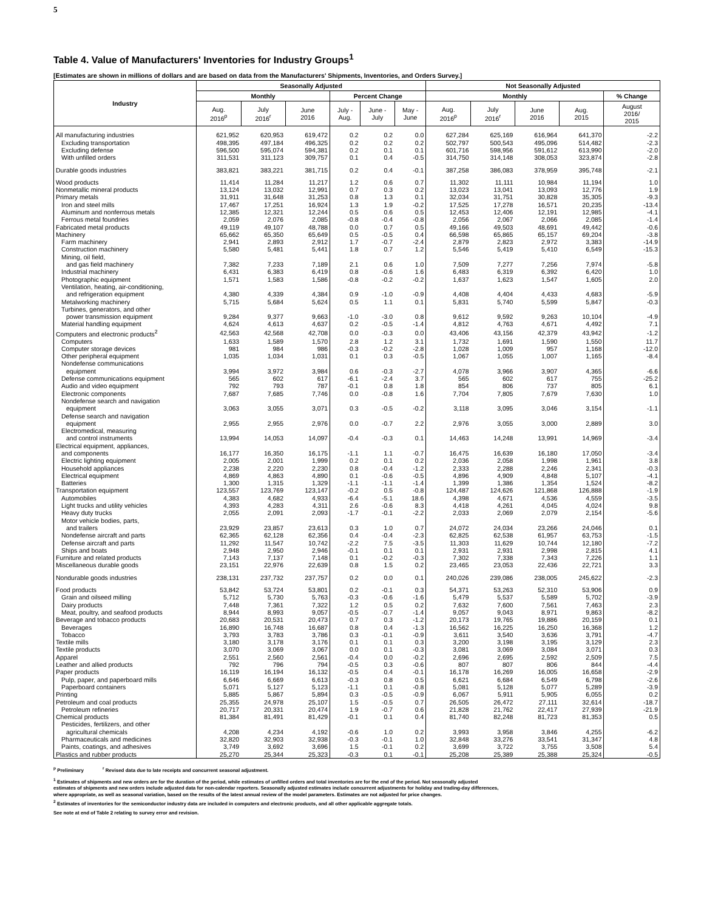5
Table 4. Value of Manufacturers' Inventories for Industry Groups<sup>1</sup>
[Estimates are shown in millions of dollars and are based on data from the Manufacturers' Shipments, Inventories, and Orders Survey.]
| Industry | Seasonally Adjusted | | | | | | Not Seasonally Adjusted | | | | |
| --- | --- | --- | --- | --- | --- | --- | --- | --- | --- | --- | --- |
| | Monthly | | | Percent Change | | | Monthly | | | | % Change |
| | Aug. 2016<sup>p</sup> | July 2016<sup>r</sup> | June 2016 | July - Aug. | June - July | May - June | Aug. 2016<sup>p</sup> | July 2016<sup>r</sup> | June 2016 | Aug. 2015 | August 2016/ 2015 |
| All manufacturing industries | 621,952 | 620,953 | 619,472 | 0.2 | 0.2 | 0.0 | 627,284 | 625,169 | 616,964 | 641,370 | -2.2 |
| Excluding transportation | 498,395 | 497,184 | 496,325 | 0.2 | 0.2 | 0.2 | 502,797 | 500,543 | 495,096 | 514,482 | -2.3 |
| Excluding defense | 596,500 | 595,074 | 594,381 | 0.2 | 0.1 | 0.1 | 601,716 | 598,956 | 591,612 | 613,990 | -2.0 |
| With unfilled orders | 311,531 | 311,123 | 309,757 | 0.1 | 0.4 | -0.5 | 314,750 | 314,148 | 308,053 | 323,874 | -2.8 |
| Durable goods industries | 383,821 | 383,221 | 381,715 | 0.2 | 0.4 | -0.1 | 387,258 | 386,083 | 378,959 | 395,748 | -2.1 |
| Wood products | 11,414 | 11,284 | 11,217 | 1.2 | 0.6 | 0.7 | 11,302 | 11,111 | 10,984 | 11,194 | 1.0 |
| Nonmetallic mineral products | 13,124 | 13,032 | 12,991 | 0.7 | 0.3 | 0.2 | 13,023 | 13,041 | 13,093 | 12,776 | 1.9 |
| Primary metals | 31,911 | 31,648 | 31,253 | 0.8 | 1.3 | 0.1 | 32,034 | 31,751 | 30,828 | 35,305 | -9.3 |
| Iron and steel mills | 17,467 | 17,251 | 16,924 | 1.3 | 1.9 | -0.2 | 17,525 | 17,278 | 16,571 | 20,235 | -13.4 |
| Aluminum and nonferrous metals | 12,385 | 12,321 | 12,244 | 0.5 | 0.6 | 0.5 | 12,453 | 12,406 | 12,191 | 12,985 | -4.1 |
| Ferrous metal foundries | 2,059 | 2,076 | 2,085 | -0.8 | -0.4 | -0.8 | 2,056 | 2,067 | 2,066 | 2,085 | -1.4 |
| Fabricated metal products | 49,119 | 49,107 | 48,788 | 0.0 | 0.7 | 0.5 | 49,166 | 49,503 | 48,691 | 49,442 | -0.6 |
| Machinery | 65,662 | 65,350 | 65,649 | 0.5 | -0.5 | 0.4 | 66,598 | 65,865 | 65,157 | 69,204 | -3.8 |
| Farm machinery | 2,941 | 2,893 | 2,912 | 1.7 | -0.7 | -2.4 | 2,879 | 2,823 | 2,972 | 3,383 | -14.9 |
| Construction machinery | 5,580 | 5,481 | 5,441 | 1.8 | 0.7 | 1.2 | 5,546 | 5,419 | 5,410 | 6,549 | -15.3 |
| Mining, oil field, | | | | | | | | | | | |
| and gas field machinery | 7,382 | 7,233 | 7,189 | 2.1 | 0.6 | 1.0 | 7,509 | 7,277 | 7,256 | 7,974 | -5.8 |
| Industrial machinery | 6,431 | 6,383 | 6,419 | 0.8 | -0.6 | 1.6 | 6,483 | 6,319 | 6,392 | 6,420 | 1.0 |
| Photographic equipment | 1,571 | 1,583 | 1,586 | -0.8 | -0.2 | -0.2 | 1,637 | 1,623 | 1,547 | 1,605 | 2.0 |
| Ventilation, heating, air-conditioning, | | | | | | | | | | | |
| and refrigeration equipment | 4,380 | 4,339 | 4,384 | 0.9 | -1.0 | -0.9 | 4,408 | 4,404 | 4,433 | 4,683 | -5.9 |
| Metalworking machinery | 5,715 | 5,684 | 5,624 | 0.5 | 1.1 | 0.1 | 5,831 | 5,740 | 5,599 | 5,847 | -0.3 |
| Turbines, generators, and other | | | | | | | | | | | |
| power transmission equipment | 9,284 | 9,377 | 9,663 | -1.0 | -3.0 | 0.8 | 9,612 | 9,592 | 9,263 | 10,104 | -4.9 |
| Material handling equipment | 4,624 | 4,613 | 4,637 | 0.2 | -0.5 | -1.4 | 4,812 | 4,763 | 4,671 | 4,492 | 7.1 |
| Computers and electronic products<sup>2</sup> | 42,563 | 42,568 | 42,708 | 0.0 | -0.3 | 0.0 | 43,406 | 43,156 | 42,379 | 43,942 | -1.2 |
| Computers | 1,633 | 1,589 | 1,570 | 2.8 | 1.2 | 3.1 | 1,732 | 1,691 | 1,590 | 1,550 | 11.7 |
| Computer storage devices | 981 | 984 | 986 | -0.3 | -0.2 | -2.8 | 1,028 | 1,009 | 957 | 1,168 | -12.0 |
| Other peripheral equipment | 1,035 | 1,034 | 1,031 | 0.1 | 0.3 | -0.5 | 1,067 | 1,055 | 1,007 | 1,165 | -8.4 |
| Nondefense communications | | | | | | | | | | | |
| equipment | 3,994 | 3,972 | 3,984 | 0.6 | -0.3 | -2.7 | 4,078 | 3,966 | 3,907 | 4,365 | -6.6 |
| Defense communications equipment | 565 | 602 | 617 | -6.1 | -2.4 | 3.7 | 565 | 602 | 617 | 755 | -25.2 |
| Audio and video equipment | 792 | 793 | 787 | -0.1 | 0.8 | 1.8 | 854 | 806 | 737 | 805 | 6.1 |
| Electronic components | 7,687 | 7,685 | 7,746 | 0.0 | -0.8 | 1.6 | 7,704 | 7,805 | 7,679 | 7,630 | 1.0 |
| Nondefense search and navigation | | | | | | | | | | | |
| equipment | 3,063 | 3,055 | 3,071 | 0.3 | -0.5 | -0.2 | 3,118 | 3,095 | 3,046 | 3,154 | -1.1 |
| Defense search and navigation | | | | | | | | | | | |
| equipment | 2,955 | 2,955 | 2,976 | 0.0 | -0.7 | 2.2 | 2,976 | 3,055 | 3,000 | 2,889 | 3.0 |
| Electromedical, measuring | | | | | | | | | | | |
| and control instruments | 13,994 | 14,053 | 14,097 | -0.4 | -0.3 | 0.1 | 14,463 | 14,248 | 13,991 | 14,969 | -3.4 |
| Electrical equipment, appliances, | | | | | | | | | | | |
| and components | 16,177 | 16,350 | 16,175 | -1.1 | 1.1 | -0.7 | 16,475 | 16,639 | 16,180 | 17,050 | -3.4 |
| Electric lighting equipment | 2,005 | 2,001 | 1,999 | 0.2 | 0.1 | 0.2 | 2,036 | 2,058 | 1,998 | 1,961 | 3.8 |
| Household appliances | 2,238 | 2,220 | 2,230 | 0.8 | -0.4 | -1.2 | 2,333 | 2,288 | 2,246 | 2,341 | -0.3 |
| Electrical equipment | 4,869 | 4,863 | 4,890 | 0.1 | -0.6 | -0.5 | 4,896 | 4,909 | 4,848 | 5,107 | -4.1 |
| Batteries | 1,300 | 1,315 | 1,329 | -1.1 | -1.1 | -1.4 | 1,399 | 1,386 | 1,354 | 1,524 | -8.2 |
| Transportation equipment | 123,557 | 123,769 | 123,147 | -0.2 | 0.5 | -0.8 | 124,487 | 124,626 | 121,868 | 126,888 | -1.9 |
| Automobiles | 4,383 | 4,682 | 4,933 | -6.4 | -5.1 | 18.6 | 4,398 | 4,671 | 4,536 | 4,559 | -3.5 |
| Light trucks and utility vehicles | 4,393 | 4,283 | 4,311 | 2.6 | -0.6 | 8.3 | 4,418 | 4,261 | 4,045 | 4,024 | 9.8 |
| Heavy duty trucks | 2,055 | 2,091 | 2,093 | -1.7 | -0.1 | -2.2 | 2,033 | 2,069 | 2,079 | 2,154 | -5.6 |
| Motor vehicle bodies, parts, | | | | | | | | | | | |
| and trailers | 23,929 | 23,857 | 23,613 | 0.3 | 1.0 | 0.7 | 24,072 | 24,034 | 23,266 | 24,046 | 0.1 |
| Nondefense aircraft and parts | 62,365 | 62,128 | 62,356 | 0.4 | -0.4 | -2.3 | 62,825 | 62,538 | 61,957 | 63,753 | -1.5 |
| Defense aircraft and parts | 11,292 | 11,547 | 10,742 | -2.2 | 7.5 | -3.5 | 11,303 | 11,629 | 10,744 | 12,180 | -7.2 |
| Ships and boats | 2,948 | 2,950 | 2,946 | -0.1 | 0.1 | 0.1 | 2,931 | 2,931 | 2,998 | 2,815 | 4.1 |
| Furniture and related products | 7,143 | 7,137 | 7,148 | 0.1 | -0.2 | -0.3 | 7,302 | 7,338 | 7,343 | 7,226 | 1.1 |
| Miscellaneous durable goods | 23,151 | 22,976 | 22,639 | 0.8 | 1.5 | 0.2 | 23,465 | 23,053 | 22,436 | 22,721 | 3.3 |
| Nondurable goods industries | 238,131 | 237,732 | 237,757 | 0.2 | 0.0 | 0.1 | 240,026 | 239,086 | 238,005 | 245,622 | -2.3 |
| Food products | 53,842 | 53,724 | 53,801 | 0.2 | -0.1 | 0.3 | 54,371 | 53,263 | 52,310 | 53,906 | 0.9 |
| Grain and oilseed milling | 5,712 | 5,730 | 5,763 | -0.3 | -0.6 | -1.6 | 5,479 | 5,537 | 5,589 | 5,702 | -3.9 |
| Dairy products | 7,448 | 7,361 | 7,322 | 1.2 | 0.5 | 0.2 | 7,632 | 7,600 | 7,561 | 7,463 | 2.3 |
| Meat, poultry, and seafood products | 8,944 | 8,993 | 9,057 | -0.5 | -0.7 | -1.4 | 9,057 | 9,043 | 8,971 | 9,863 | -8.2 |
| Beverage and tobacco products | 20,683 | 20,531 | 20,473 | 0.7 | 0.3 | -1.2 | 20,173 | 19,765 | 19,886 | 20,159 | 0.1 |
| Beverages | 16,890 | 16,748 | 16,687 | 0.8 | 0.4 | -1.3 | 16,562 | 16,225 | 16,250 | 16,368 | 1.2 |
| Tobacco | 3,793 | 3,783 | 3,786 | 0.3 | -0.1 | -0.9 | 3,611 | 3,540 | 3,636 | 3,791 | -4.7 |
| Textile mills | 3,180 | 3,178 | 3,176 | 0.1 | 0.1 | 0.3 | 3,200 | 3,198 | 3,195 | 3,129 | 2.3 |
| Textile products | 3,070 | 3,069 | 3,067 | 0.0 | 0.1 | -0.3 | 3,081 | 3,069 | 3,084 | 3,071 | 0.3 |
| Apparel | 2,551 | 2,560 | 2,561 | -0.4 | 0.0 | -0.2 | 2,696 | 2,695 | 2,592 | 2,509 | 7.5 |
| Leather and allied products | 792 | 796 | 794 | -0.5 | 0.3 | -0.6 | 807 | 807 | 806 | 844 | -4.4 |
| Paper products | 16,119 | 16,194 | 16,132 | -0.5 | 0.4 | -0.1 | 16,178 | 16,269 | 16,005 | 16,658 | -2.9 |
| Pulp, paper, and paperboard mills | 6,646 | 6,669 | 6,613 | -0.3 | 0.8 | 0.5 | 6,621 | 6,684 | 6,549 | 6,798 | -2.6 |
| Paperboard containers | 5,071 | 5,127 | 5,123 | -1.1 | 0.1 | -0.8 | 5,081 | 5,128 | 5,077 | 5,289 | -3.9 |
| Printing | 5,885 | 5,867 | 5,894 | 0.3 | -0.5 | -0.9 | 6,067 | 5,911 | 5,905 | 6,055 | 0.2 |
| Petroleum and coal products | 25,355 | 24,978 | 25,107 | 1.5 | -0.5 | 0.7 | 26,505 | 26,472 | 27,111 | 32,614 | -18.7 |
| Petroleum refineries | 20,717 | 20,331 | 20,474 | 1.9 | -0.7 | 0.6 | 21,828 | 21,762 | 22,417 | 27,939 | -21.9 |
| Chemical products | 81,384 | 81,491 | 81,429 | -0.1 | 0.1 | 0.4 | 81,740 | 82,248 | 81,723 | 81,353 | 0.5 |
| Pesticides, fertilizers, and other | | | | | | | | | | | |
| agricultural chemicals | 4,208 | 4,234 | 4,192 | -0.6 | 1.0 | 0.2 | 3,993 | 3,958 | 3,846 | 4,255 | -6.2 |
| Pharmaceuticals and medicines | 32,820 | 32,903 | 32,938 | -0.3 | -0.1 | 1.0 | 32,848 | 33,276 | 33,541 | 31,347 | 4.8 |
| Paints, coatings, and adhesives | 3,749 | 3,692 | 3,696 | 1.5 | -0.1 | 0.2 | 3,699 | 3,722 | 3,755 | 3,508 | 5.4 |
| Plastics and rubber products | 25,270 | 25,344 | 25,323 | -0.3 | 0.1 | -0.1 | 25,208 | 25,389 | 25,388 | 25,324 | -0.5 |
<sup>p</sup> Preliminary <sup>r</sup> Revised data due to late receipts and concurrent seasonal adjustment.
<sup>1</sup> Estimates of shipments and new orders are for the duration of the period, while estimates of unfilled orders and total inventories are for the end of the period. Not seasonally adjusted
estimates of shipments and new orders include adjusted data for non-calendar reporters. Seasonally adjusted estimates include concurrent adjustments for holiday and trading-day differences,
where appropriate, as well as seasonal variation, based on the results of the latest annual review of the model parameters. Estimates are not adjusted for price changes.
<sup>2</sup> Estimates of inventories for the semiconductor industry data are included in computers and electronic products, and all other applicable aggregate totals.
See note at end of Table 2 relating to survey error and revision.